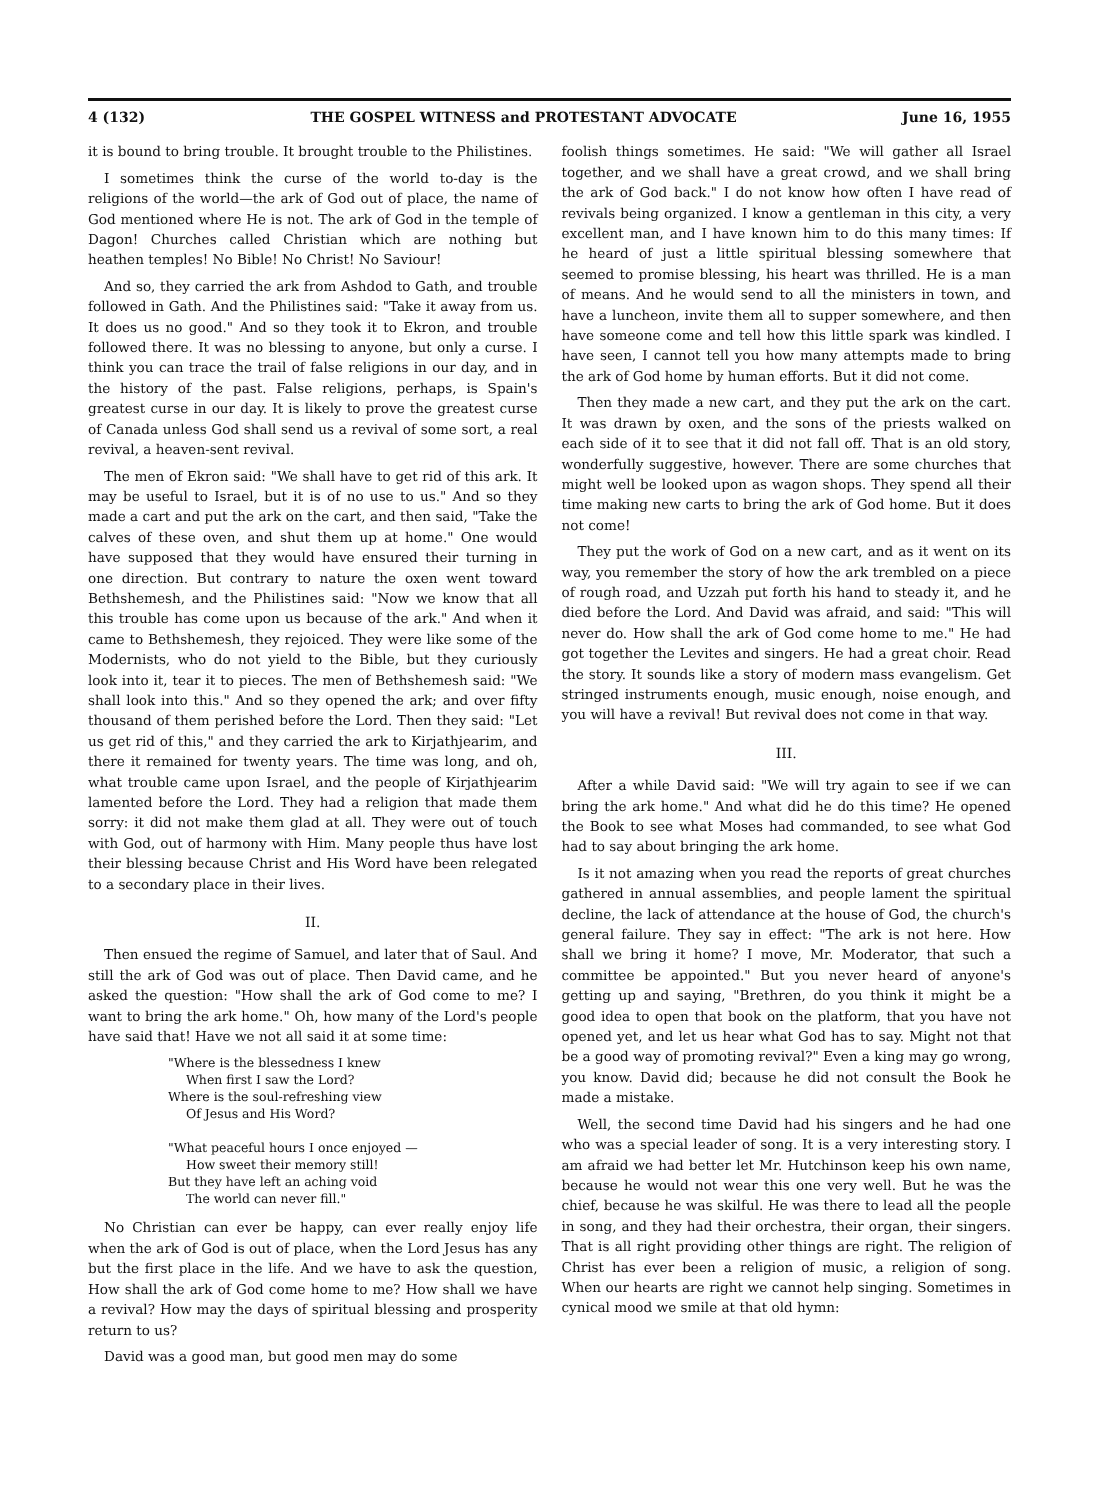4 (132) THE GOSPEL WITNESS and PROTESTANT ADVOCATE June 16, 1955
it is bound to bring trouble. It brought trouble to the Philistines.
I sometimes think the curse of the world to-day is the religions of the world—the ark of God out of place, the name of God mentioned where He is not. The ark of God in the temple of Dagon! Churches called Christian which are nothing but heathen temples! No Bible! No Christ! No Saviour!
And so, they carried the ark from Ashdod to Gath, and trouble followed in Gath. And the Philistines said: "Take it away from us. It does us no good." And so they took it to Ekron, and trouble followed there. It was no blessing to anyone, but only a curse. I think you can trace the trail of false religions in our day, and in the history of the past. False religions, perhaps, is Spain's greatest curse in our day. It is likely to prove the greatest curse of Canada unless God shall send us a revival of some sort, a real revival, a heaven-sent revival.
The men of Ekron said: "We shall have to get rid of this ark. It may be useful to Israel, but it is of no use to us." And so they made a cart and put the ark on the cart, and then said, "Take the calves of these oven, and shut them up at home." One would have supposed that they would have ensured their turning in one direction. But contrary to nature the oxen went toward Bethshemesh, and the Philistines said: "Now we know that all this trouble has come upon us because of the ark." And when it came to Bethshemesh, they rejoiced. They were like some of the Modernists, who do not yield to the Bible, but they curiously look into it, tear it to pieces. The men of Bethshemesh said: "We shall look into this." And so they opened the ark; and over fifty thousand of them perished before the Lord. Then they said: "Let us get rid of this," and they carried the ark to Kirjathjearim, and there it remained for twenty years. The time was long, and oh, what trouble came upon Israel, and the people of Kirjathjearim lamented before the Lord. They had a religion that made them sorry: it did not make them glad at all. They were out of touch with God, out of harmony with Him. Many people thus have lost their blessing because Christ and His Word have been relegated to a secondary place in their lives.
II.
Then ensued the regime of Samuel, and later that of Saul. And still the ark of God was out of place. Then David came, and he asked the question: "How shall the ark of God come to me? I want to bring the ark home." Oh, how many of the Lord's people have said that! Have we not all said it at some time:
"Where is the blessedness I knew
When first I saw the Lord?
Where is the soul-refreshing view
Of Jesus and His Word?
"What peaceful hours I once enjoyed —
How sweet their memory still!
But they have left an aching void
The world can never fill."
No Christian can ever be happy, can ever really enjoy life when the ark of God is out of place, when the Lord Jesus has any but the first place in the life. And we have to ask the question, How shall the ark of God come home to me? How shall we have a revival? How may the days of spiritual blessing and prosperity return to us?
David was a good man, but good men may do some
foolish things sometimes. He said: "We will gather all Israel together, and we shall have a great crowd, and we shall bring the ark of God back." I do not know how often I have read of revivals being organized. I know a gentleman in this city, a very excellent man, and I have known him to do this many times: If he heard of just a little spiritual blessing somewhere that seemed to promise blessing, his heart was thrilled. He is a man of means. And he would send to all the ministers in town, and have a luncheon, invite them all to supper somewhere, and then have someone come and tell how this little spark was kindled. I have seen, I cannot tell you how many attempts made to bring the ark of God home by human efforts. But it did not come.
Then they made a new cart, and they put the ark on the cart. It was drawn by oxen, and the sons of the priests walked on each side of it to see that it did not fall off. That is an old story, wonderfully suggestive, however. There are some churches that might well be looked upon as wagon shops. They spend all their time making new carts to bring the ark of God home. But it does not come!
They put the work of God on a new cart, and as it went on its way, you remember the story of how the ark trembled on a piece of rough road, and Uzzah put forth his hand to steady it, and he died before the Lord. And David was afraid, and said: "This will never do. How shall the ark of God come home to me." He had got together the Levites and singers. He had a great choir. Read the story. It sounds like a story of modern mass evangelism. Get stringed instruments enough, music enough, noise enough, and you will have a revival! But revival does not come in that way.
III.
After a while David said: "We will try again to see if we can bring the ark home." And what did he do this time? He opened the Book to see what Moses had commanded, to see what God had to say about bringing the ark home.
Is it not amazing when you read the reports of great churches gathered in annual assemblies, and people lament the spiritual decline, the lack of attendance at the house of God, the church's general failure. They say in effect: "The ark is not here. How shall we bring it home? I move, Mr. Moderator, that such a committee be appointed." But you never heard of anyone's getting up and saying, "Brethren, do you think it might be a good idea to open that book on the platform, that you have not opened yet, and let us hear what God has to say. Might not that be a good way of promoting revival?" Even a king may go wrong, you know. David did; because he did not consult the Book he made a mistake.
Well, the second time David had his singers and he had one who was a special leader of song. It is a very interesting story. I am afraid we had better let Mr. Hutchinson keep his own name, because he would not wear this one very well. But he was the chief, because he was skilful. He was there to lead all the people in song, and they had their orchestra, their organ, their singers. That is all right providing other things are right. The religion of Christ has ever been a religion of music, a religion of song. When our hearts are right we cannot help singing. Sometimes in cynical mood we smile at that old hymn: